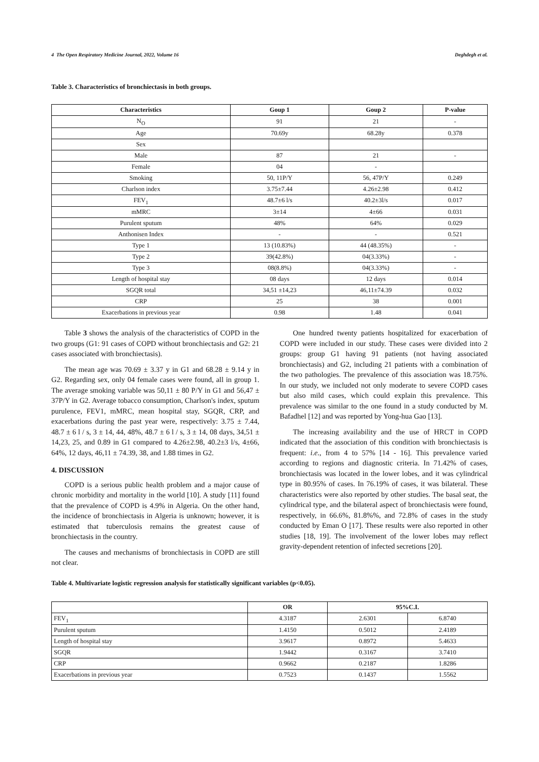4 The Open Respiratory Medicine Journal, 2022, Volume 16 Deghdegh et al.
Table 3. Characteristics of bronchiectasis in both groups.
| Characteristics | Goup 1 | Goup 2 | P-value |
| --- | --- | --- | --- |
| N<sub>O</sub> | 91 | 21 | - |
| Age | 70.69y | 68.28y | 0.378 |
| Sex | | | |
| Male | 87 | 21 | - |
| Female | 04 | - | |
| Smoking | 50, 11P/Y | 56, 47P/Y | 0.249 |
| Charlson index | 3.75±7.44 | 4.26±2.98 | 0.412 |
| FEV<sub>1</sub> | 48.7±6 l/s | 40.2±3l/s | 0.017 |
| mMRC | 3±14 | 4±66 | 0.031 |
| Purulent sputum | 48% | 64% | 0.029 |
| Anthonisen Index | - | - | 0.521 |
| Type 1 | 13 (10.83%) | 44 (48.35%) | - |
| Type 2 | 39(42.8%) | 04(3.33%) | - |
| Type 3 | 08(8.8%) | 04(3.33%) | - |
| Length of hospital stay | 08 days | 12 days | 0.014 |
| SGQR total | 34,51 ±14,23 | 46,11±74.39 | 0.032 |
| CRP | 25 | 38 | 0.001 |
| Exacerbations in previous year | 0.98 | 1.48 | 0.041 |
Table 3 shows the analysis of the characteristics of COPD in the two groups (G1: 91 cases of COPD without bronchiectasis and G2: 21 cases associated with bronchiectasis).
The mean age was 70.69 ± 3.37 y in G1 and 68.28 ± 9.14 y in G2. Regarding sex, only 04 female cases were found, all in group 1. The average smoking variable was 50,11 ± 80 P/Y in G1 and 56,47 ± 37P/Y in G2. Average tobacco consumption, Charlson's index, sputum purulence, FEV1, mMRC, mean hospital stay, SGQR, CRP, and exacerbations during the past year were, respectively: 3.75 ± 7.44, 48.7 ± 6 l / s, 3 ± 14, 44, 48%, 48.7 ± 6 l / s, 3 ± 14, 08 days, 34,51 ± 14,23, 25, and 0.89 in G1 compared to 4.26±2.98, 40.2±3 l/s, 4±66, 64%, 12 days, 46,11 ± 74.39, 38, and 1.88 times in G2.
4. DISCUSSION
COPD is a serious public health problem and a major cause of chronic morbidity and mortality in the world [10]. A study [11] found that the prevalence of COPD is 4.9% in Algeria. On the other hand, the incidence of bronchiectasis in Algeria is unknown; however, it is estimated that tuberculosis remains the greatest cause of bronchiectasis in the country.
The causes and mechanisms of bronchiectasis in COPD are still not clear.
One hundred twenty patients hospitalized for exacerbation of COPD were included in our study. These cases were divided into 2 groups: group G1 having 91 patients (not having associated bronchiectasis) and G2, including 21 patients with a combination of the two pathologies. The prevalence of this association was 18.75%. In our study, we included not only moderate to severe COPD cases but also mild cases, which could explain this prevalence. This prevalence was similar to the one found in a study conducted by M. Bafadhel [12] and was reported by Yong-hua Gao [13].
The increasing availability and the use of HRCT in COPD indicated that the association of this condition with bronchiectasis is frequent: i.e., from 4 to 57% [14 - 16]. This prevalence varied according to regions and diagnostic criteria. In 71.42% of cases, bronchiectasis was located in the lower lobes, and it was cylindrical type in 80.95% of cases. In 76.19% of cases, it was bilateral. These characteristics were also reported by other studies. The basal seat, the cylindrical type, and the bilateral aspect of bronchiectasis were found, respectively, in 66.6%, 81.8%%, and 72.8% of cases in the study conducted by Eman O [17]. These results were also reported in other studies [18, 19]. The involvement of the lower lobes may reflect gravity-dependent retention of infected secretions [20].
Table 4. Multivariate logistic regression analysis for statistically significant variables (p<0.05).
| | OR | 95%C.I. | |
| --- | --- | --- | --- |
| FEV<sub>1</sub> | 4.3187 | 2.6301 | 6.8740 |
| Purulent sputum | 1.4150 | 0.5012 | 2.4189 |
| Length of hospital stay | 3.9617 | 0.8972 | 5.4633 |
| SGQR | 1.9442 | 0.3167 | 3.7410 |
| CRP | 0.9662 | 0.2187 | 1.8286 |
| Exacerbations in previous year | 0.7523 | 0.1437 | 1.5562 |